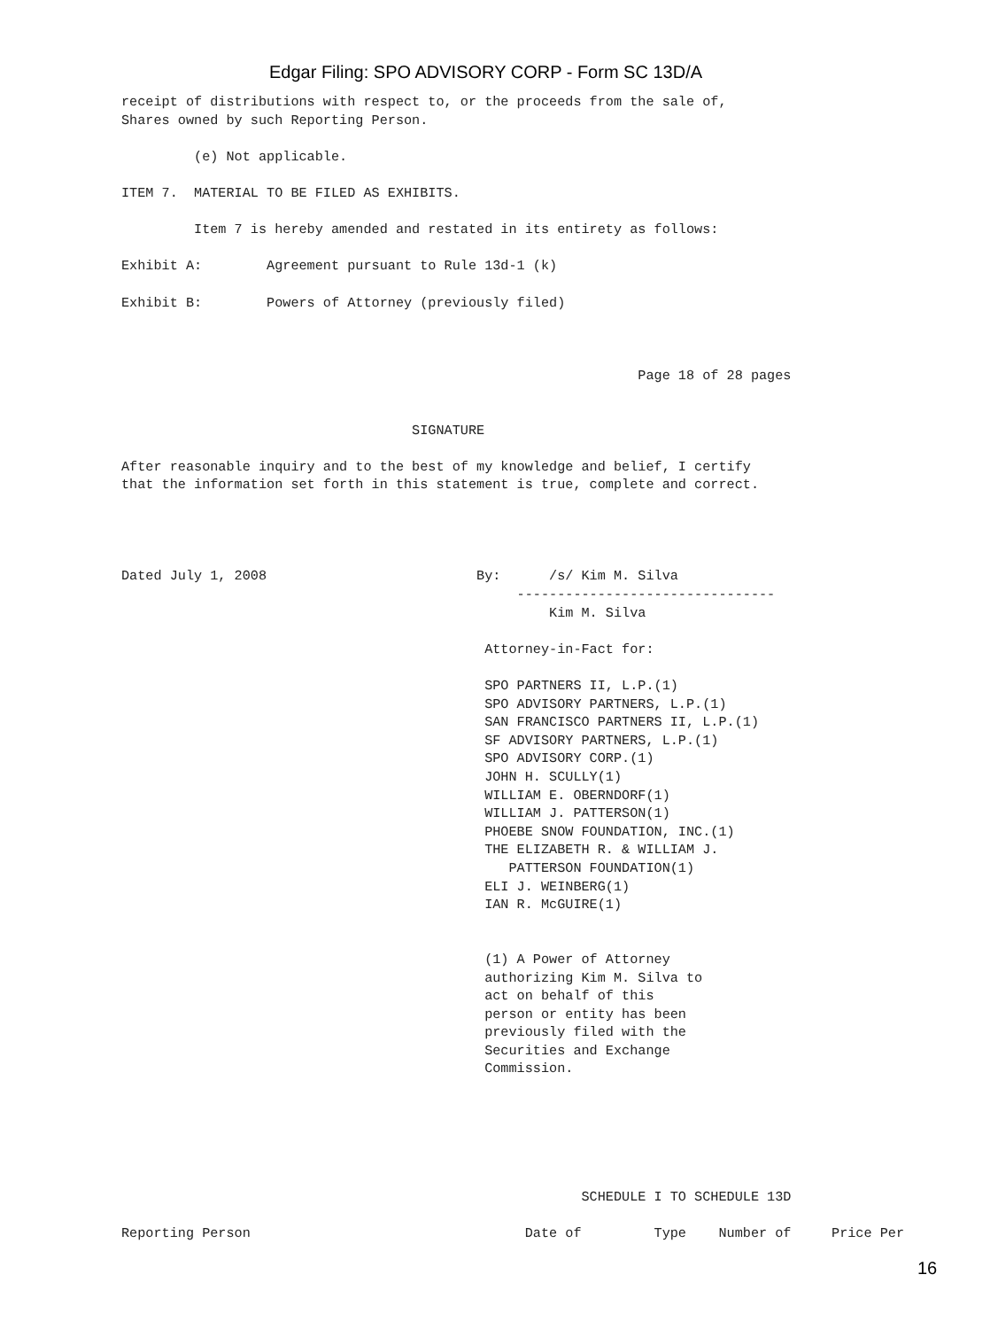Edgar Filing: SPO ADVISORY CORP - Form SC 13D/A
receipt of distributions with respect to, or the proceeds from the sale of,
Shares owned by such Reporting Person.

         (e) Not applicable.

ITEM 7.  MATERIAL TO BE FILED AS EXHIBITS.

         Item 7 is hereby amended and restated in its entirety as follows:

Exhibit A:        Agreement pursuant to Rule 13d-1 (k)

Exhibit B:        Powers of Attorney (previously filed)



                                                                Page 18 of 28 pages


                                    SIGNATURE

After reasonable inquiry and to the best of my knowledge and belief, I certify
that the information set forth in this statement is true, complete and correct.




Dated July 1, 2008                          By:      /s/ Kim M. Silva
                                                 --------------------------------
                                                     Kim M. Silva

                                             Attorney-in-Fact for:

                                             SPO PARTNERS II, L.P.(1)
                                             SPO ADVISORY PARTNERS, L.P.(1)
                                             SAN FRANCISCO PARTNERS II, L.P.(1)
                                             SF ADVISORY PARTNERS, L.P.(1)
                                             SPO ADVISORY CORP.(1)
                                             JOHN H. SCULLY(1)
                                             WILLIAM E. OBERNDORF(1)
                                             WILLIAM J. PATTERSON(1)
                                             PHOEBE SNOW FOUNDATION, INC.(1)
                                             THE ELIZABETH R. & WILLIAM J.
                                                PATTERSON FOUNDATION(1)
                                             ELI J. WEINBERG(1)
                                             IAN R. McGUIRE(1)


                                             (1) A Power of Attorney
                                             authorizing Kim M. Silva to
                                             act on behalf of this
                                             person or entity has been
                                             previously filed with the
                                             Securities and Exchange
                                             Commission.






                                                         SCHEDULE I TO SCHEDULE 13D

Reporting Person                                  Date of         Type    Number of     Price Per
16